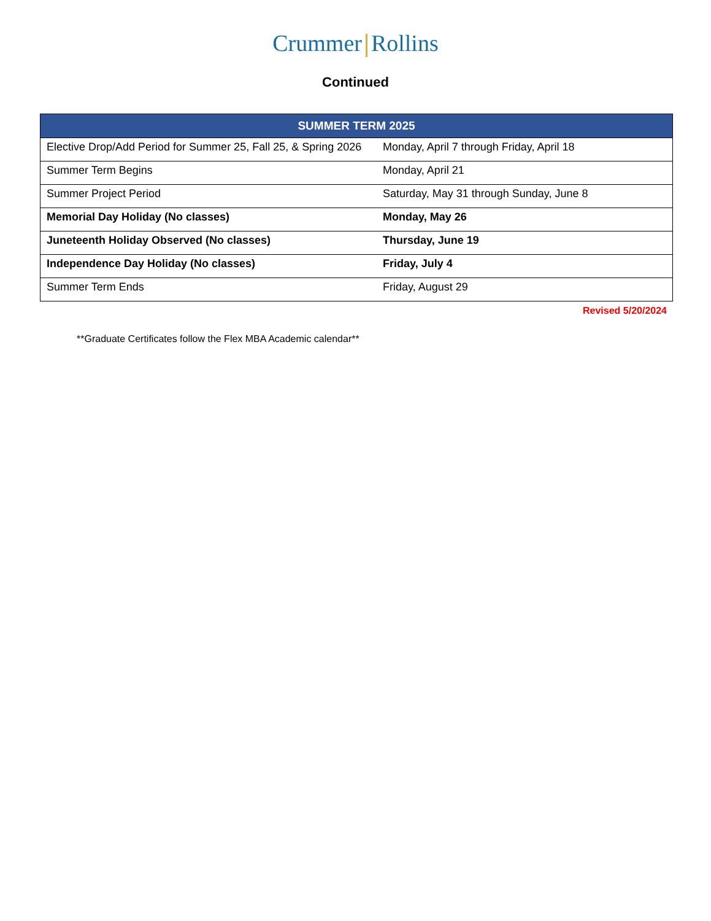Crummer Rollins
Continued
| SUMMER TERM 2025 | |
| --- | --- |
| Elective Drop/Add Period for Summer 25, Fall 25, & Spring 2026 | Monday, April 7 through Friday, April 18 |
| Summer Term Begins | Monday, April 21 |
| Summer Project Period | Saturday, May 31 through Sunday, June 8 |
| Memorial Day Holiday (No classes) | Monday, May 26 |
| Juneteenth Holiday Observed (No classes) | Thursday, June 19 |
| Independence Day Holiday (No classes) | Friday, July 4 |
| Summer Term Ends | Friday, August 29 |
Revised 5/20/2024
**Graduate Certificates follow the Flex MBA Academic calendar**